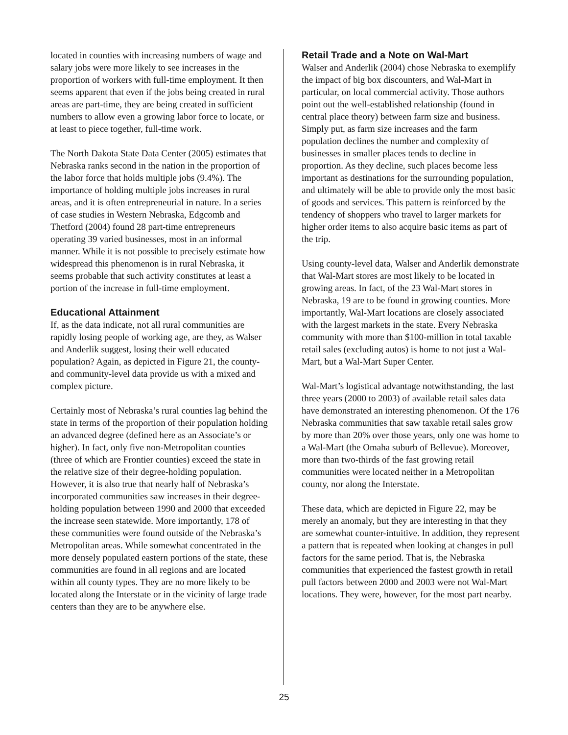located in counties with increasing numbers of wage and salary jobs were more likely to see increases in the proportion of workers with full-time employment. It then seems apparent that even if the jobs being created in rural areas are part-time, they are being created in sufficient numbers to allow even a growing labor force to locate, or at least to piece together, full-time work.
The North Dakota State Data Center (2005) estimates that Nebraska ranks second in the nation in the proportion of the labor force that holds multiple jobs (9.4%). The importance of holding multiple jobs increases in rural areas, and it is often entrepreneurial in nature. In a series of case studies in Western Nebraska, Edgcomb and Thetford (2004) found 28 part-time entrepreneurs operating 39 varied businesses, most in an informal manner. While it is not possible to precisely estimate how widespread this phenomenon is in rural Nebraska, it seems probable that such activity constitutes at least a portion of the increase in full-time employment.
Educational Attainment
If, as the data indicate, not all rural communities are rapidly losing people of working age, are they, as Walser and Anderlik suggest, losing their well educated population? Again, as depicted in Figure 21, the county- and community-level data provide us with a mixed and complex picture.
Certainly most of Nebraska’s rural counties lag behind the state in terms of the proportion of their population holding an advanced degree (defined here as an Associate’s or higher). In fact, only five non-Metropolitan counties (three of which are Frontier counties) exceed the state in the relative size of their degree-holding population. However, it is also true that nearly half of Nebraska’s incorporated communities saw increases in their degree-holding population between 1990 and 2000 that exceeded the increase seen statewide. More importantly, 178 of these communities were found outside of the Nebraska’s Metropolitan areas. While somewhat concentrated in the more densely populated eastern portions of the state, these communities are found in all regions and are located within all county types. They are no more likely to be located along the Interstate or in the vicinity of large trade centers than they are to be anywhere else.
Retail Trade and a Note on Wal-Mart
Walser and Anderlik (2004) chose Nebraska to exemplify the impact of big box discounters, and Wal-Mart in particular, on local commercial activity. Those authors point out the well-established relationship (found in central place theory) between farm size and business. Simply put, as farm size increases and the farm population declines the number and complexity of businesses in smaller places tends to decline in proportion. As they decline, such places become less important as destinations for the surrounding population, and ultimately will be able to provide only the most basic of goods and services. This pattern is reinforced by the tendency of shoppers who travel to larger markets for higher order items to also acquire basic items as part of the trip.
Using county-level data, Walser and Anderlik demonstrate that Wal-Mart stores are most likely to be located in growing areas. In fact, of the 23 Wal-Mart stores in Nebraska, 19 are to be found in growing counties. More importantly, Wal-Mart locations are closely associated with the largest markets in the state. Every Nebraska community with more than $100-million in total taxable retail sales (excluding autos) is home to not just a Wal-Mart, but a Wal-Mart Super Center.
Wal-Mart’s logistical advantage notwithstanding, the last three years (2000 to 2003) of available retail sales data have demonstrated an interesting phenomenon. Of the 176 Nebraska communities that saw taxable retail sales grow by more than 20% over those years, only one was home to a Wal-Mart (the Omaha suburb of Bellevue). Moreover, more than two-thirds of the fast growing retail communities were located neither in a Metropolitan county, nor along the Interstate.
These data, which are depicted in Figure 22, may be merely an anomaly, but they are interesting in that they are somewhat counter-intuitive. In addition, they represent a pattern that is repeated when looking at changes in pull factors for the same period. That is, the Nebraska communities that experienced the fastest growth in retail pull factors between 2000 and 2003 were not Wal-Mart locations. They were, however, for the most part nearby.
25